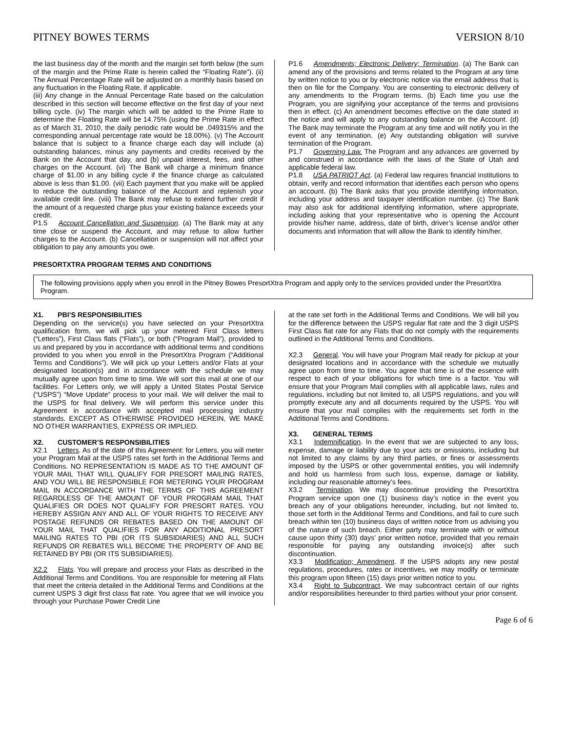PITNEY BOWES TERMS VERSION 8/10
the last business day of the month and the margin set forth below (the sum of the margin and the Prime Rate is herein called the “Floating Rate”). (ii) The Annual Percentage Rate will be adjusted on a monthly basis based on any fluctuation in the Floating Rate, if applicable.
(iii) Any change in the Annual Percentage Rate based on the calculation described in this section will become effective on the first day of your next billing cycle. (iv) The margin which will be added to the Prime Rate to determine the Floating Rate will be 14.75% (using the Prime Rate in effect as of March 31, 2010, the daily periodic rate would be .049315% and the corresponding annual percentage rate would be 18.00%). (v) The Account balance that is subject to a finance charge each day will include (a) outstanding balances, minus any payments and credits received by the Bank on the Account that day, and (b) unpaid interest, fees, and other charges on the Account. (vi) The Bank will charge a minimum finance charge of $1.00 in any billing cycle if the finance charge as calculated above is less than $1.00. (vii) Each payment that you make will be applied to reduce the outstanding balance of the Account and replenish your available credit line. (viii) The Bank may refuse to extend further credit if the amount of a requested charge plus your existing balance exceeds your credit.
P1.5 Account Cancellation and Suspension. (a) The Bank may at any time close or suspend the Account, and may refuse to allow further charges to the Account. (b) Cancellation or suspension will not affect your obligation to pay any amounts you owe.
P1.6 Amendments; Electronic Delivery; Termination. (a) The Bank can amend any of the provisions and terms related to the Program at any time by written notice to you or by electronic notice via the email address that is then on file for the Company. You are consenting to electronic delivery of any amendments to the Program terms. (b) Each time you use the Program, you are signifying your acceptance of the terms and provisions then in effect. (c) An amendment becomes effective on the date stated in the notice and will apply to any outstanding balance on the Account. (d) The Bank may terminate the Program at any time and will notify you in the event of any termination. (e) Any outstanding obligation will survive termination of the Program.
P1.7 Governing Law. The Program and any advances are governed by and construed in accordance with the laws of the State of Utah and applicable federal law.
P1.8 USA PATRIOT Act. (a) Federal law requires financial institutions to obtain, verify and record information that identifies each person who opens an account. (b) The Bank asks that you provide identifying information, including your address and taxpayer identification number. (c) The Bank may also ask for additional identifying information, where appropriate, including asking that your representative who is opening the Account provide his/her name, address, date of birth, driver’s license and/or other documents and information that will allow the Bank to identify him/her.
PRESORTXTRA PROGRAM TERMS AND CONDITIONS
The following provisions apply when you enroll in the Pitney Bowes PresortXtra Program and apply only to the services provided under the PresortXtra Program.
X1. PBI’S RESPONSIBILITIES
Depending on the service(s) you have selected on your PresortXtra qualification form, we will pick up your metered First Class letters (“Letters”), First Class flats (“Flats”), or both (“Program Mail”), provided to us and prepared by you in accordance with additional terms and conditions provided to you when you enroll in the PresortXtra Program (“Additional Terms and Conditions”). We will pick up your Letters and/or Flats at your designated location(s) and in accordance with the schedule we may mutually agree upon from time to time. We will sort this mail at one of our facilities. For Letters only, we will apply a United States Postal Service (“USPS”) “Move Update” process to your mail. We will deliver the mail to the USPS for final delivery. We will perform this service under this Agreement in accordance with accepted mail processing industry standards. EXCEPT AS OTHERWISE PROVIDED HEREIN, WE MAKE NO OTHER WARRANTIES, EXPRESS OR IMPLIED.
X2. CUSTOMER’S RESPONSIBILITIES
X2.1 Letters. As of the date of this Agreement: for Letters, you will meter your Program Mail at the USPS rates set forth in the Additional Terms and Conditions. NO REPRESENTATION IS MADE AS TO THE AMOUNT OF YOUR MAIL THAT WILL QUALIFY FOR PRESORT MAILING RATES, AND YOU WILL BE RESPONSIBLE FOR METERING YOUR PROGRAM MAIL IN ACCORDANCE WITH THE TERMS OF THIS AGREEMENT REGARDLESS OF THE AMOUNT OF YOUR PROGRAM MAIL THAT QUALIFIES OR DOES NOT QUALIFY FOR PRESORT RATES. YOU HEREBY ASSIGN ANY AND ALL OF YOUR RIGHTS TO RECEIVE ANY POSTAGE REFUNDS OR REBATES BASED ON THE AMOUNT OF YOUR MAIL THAT QUALIFIES FOR ANY ADDITIONAL PRESORT MAILING RATES TO PBI (OR ITS SUBSIDIARIES) AND ALL SUCH REFUNDS OR REBATES WILL BECOME THE PROPERTY OF AND BE RETAINED BY PBI (OR ITS SUBSIDIARIES).
X2.2 Flats. You will prepare and process your Flats as described in the Additional Terms and Conditions. You are responsible for metering all Flats that meet the criteria detailed in the Additional Terms and Conditions at the current USPS 3 digit first class flat rate. You agree that we will invoice you through your Purchase Power Credit Line
at the rate set forth in the Additional Terms and Conditions. We will bill you for the difference between the USPS regular flat rate and the 3 digit USPS First Class flat rate for any Flats that do not comply with the requirements outlined in the Additional Terms and Conditions.
X2.3 General. You will have your Program Mail ready for pickup at your designated locations and in accordance with the schedule we mutually agree upon from time to time. You agree that time is of the essence with respect to each of your obligations for which time is a factor. You will ensure that your Program Mail complies with all applicable laws, rules and regulations, including but not limited to, all USPS regulations, and you will promptly execute any and all documents required by the USPS. You will ensure that your mail complies with the requirements set forth in the Additional Terms and Conditions.
X3. GENERAL TERMS
X3.1 Indemnification. In the event that we are subjected to any loss, expense, damage or liability due to your acts or omissions, including but not limited to any claims by any third parties, or fines or assessments imposed by the USPS or other governmental entities, you will indemnify and hold us harmless from such loss, expense, damage or liability, including our reasonable attorney’s fees.
X3.2 Termination. We may discontinue providing the PresortXtra Program service upon one (1) business day’s notice in the event you breach any of your obligations hereunder, including, but not limited to, those set forth in the Additional Terms and Conditions, and fail to cure such breach within ten (10) business days of written notice from us advising you of the nature of such breach. Either party may terminate with or without cause upon thirty (30) days’ prior written notice, provided that you remain responsible for paying any outstanding invoice(s) after such discontinuation.
X3.3 Modification; Amendment. If the USPS adopts any new postal regulations, procedures, rates or incentives, we may modify or terminate this program upon fifteen (15) days prior written notice to you.
X3.4 Right to Subcontract. We may subcontract certain of our rights and/or responsibilities hereunder to third parties without your prior consent.
Page 6 of 6